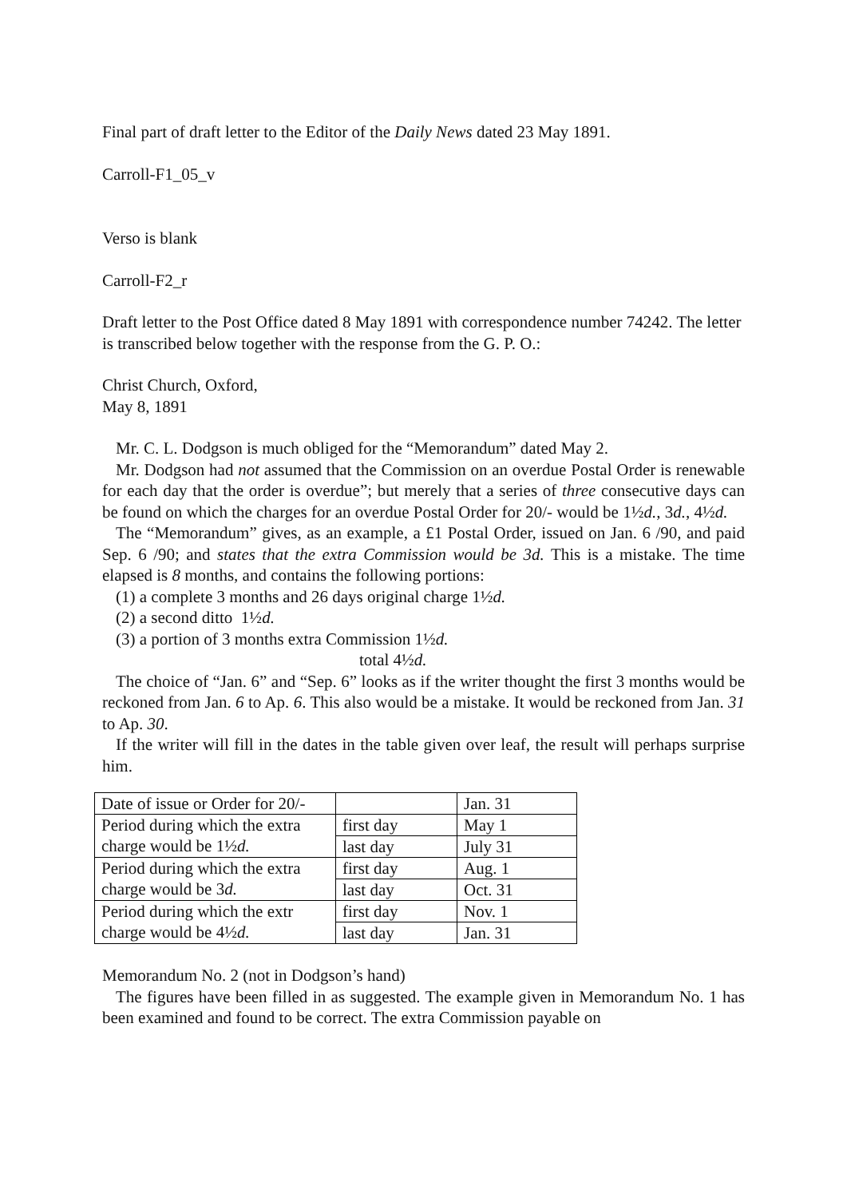Final part of draft letter to the Editor of the Daily News dated 23 May 1891.
Carroll-F1_05_v
Verso is blank
Carroll-F2_r
Draft letter to the Post Office dated 8 May 1891 with correspondence number 74242. The letter is transcribed below together with the response from the G. P. O.:
Christ Church, Oxford,
May 8, 1891
Mr. C. L. Dodgson is much obliged for the “Memorandum” dated May 2.
Mr. Dodgson had not assumed that the Commission on an overdue Postal Order is renewable for each day that the order is overdue”; but merely that a series of three consecutive days can be found on which the charges for an overdue Postal Order for 20/- would be 1½d., 3d., 4½d.
The “Memorandum” gives, as an example, a £1 Postal Order, issued on Jan. 6 /90, and paid Sep. 6 /90; and states that the extra Commission would be 3d. This is a mistake. The time elapsed is 8 months, and contains the following portions:
(1) a complete 3 months and 26 days original charge 1½d.
(2) a second ditto 1½d.
(3) a portion of 3 months extra Commission 1½d.
total 4½d.
The choice of “Jan. 6” and “Sep. 6” looks as if the writer thought the first 3 months would be reckoned from Jan. 6 to Ap. 6. This also would be a mistake. It would be reckoned from Jan. 31 to Ap. 30.
If the writer will fill in the dates in the table given over leaf, the result will perhaps surprise him.
| Date of issue or Order for 20/- | | Jan. 31 |
| Period during which the extra charge would be 1½ d. | first day | May 1 |
| | last day | July 31 |
| Period during which the extra charge would be 3 d. | first day | Aug. 1 |
| | last day | Oct. 31 |
| Period during which the extr charge would be 4½ d. | first day | Nov. 1 |
| | last day | Jan. 31 |
Memorandum No. 2 (not in Dodgson’s hand)
The figures have been filled in as suggested. The example given in Memorandum No. 1 has been examined and found to be correct. The extra Commission payable on